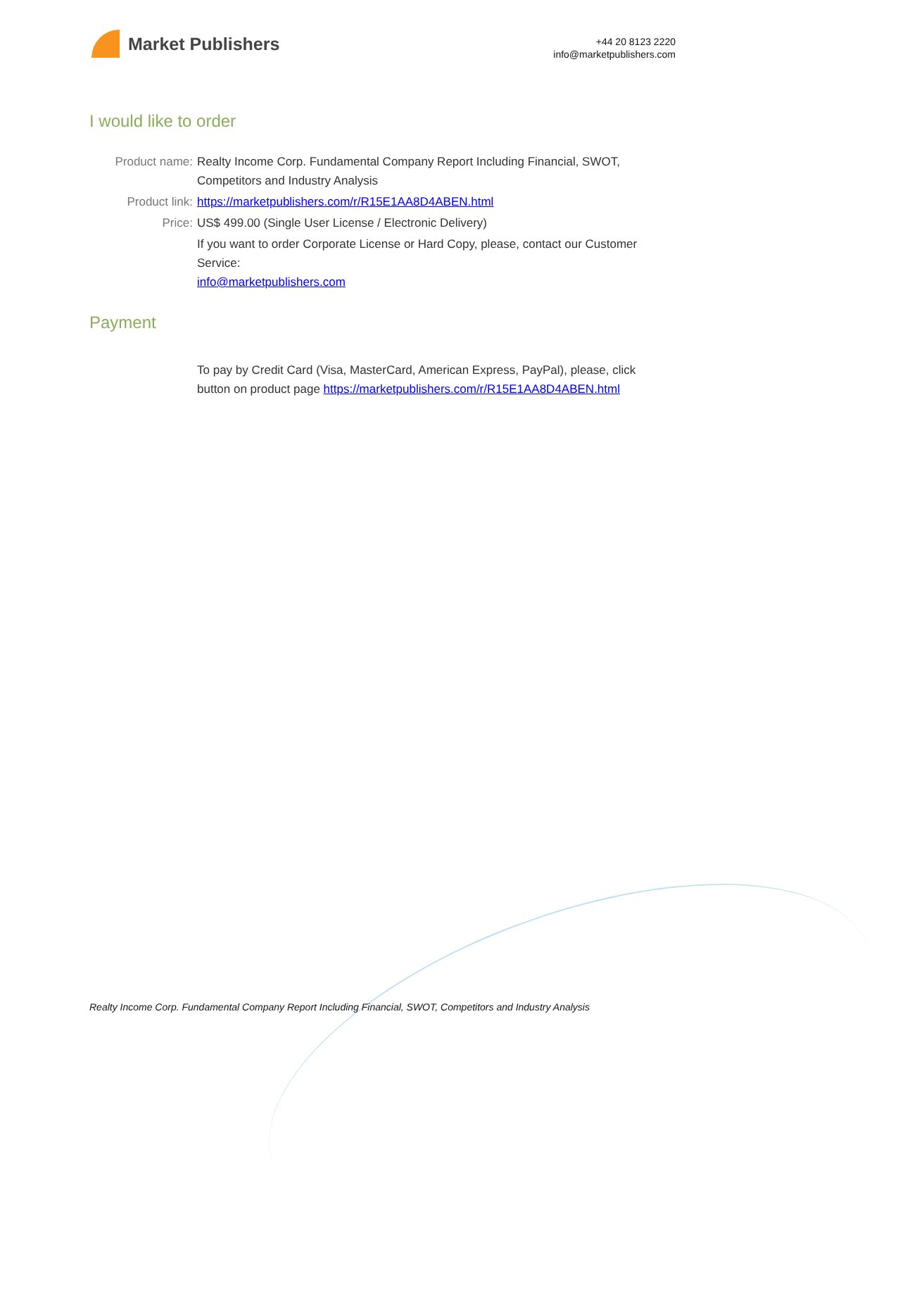Market Publishers
+44 20 8123 2220
info@marketpublishers.com
I would like to order
Product name: Realty Income Corp. Fundamental Company Report Including Financial, SWOT, Competitors and Industry Analysis
Product link: https://marketpublishers.com/r/R15E1AA8D4ABEN.html
Price: US$ 499.00 (Single User License / Electronic Delivery)
If you want to order Corporate License or Hard Copy, please, contact our Customer Service:
info@marketpublishers.com
Payment
To pay by Credit Card (Visa, MasterCard, American Express, PayPal), please, click button on product page https://marketpublishers.com/r/R15E1AA8D4ABEN.html
Realty Income Corp. Fundamental Company Report Including Financial, SWOT, Competitors and Industry Analysis